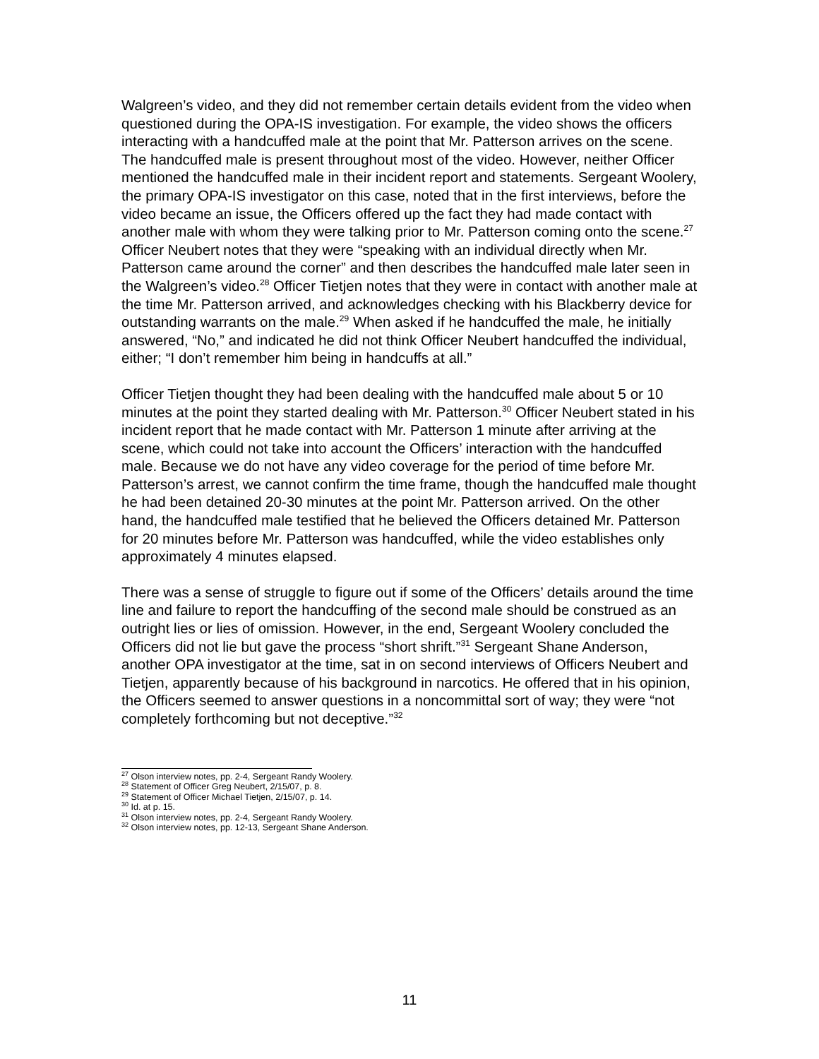Walgreen’s video, and they did not remember certain details evident from the video when questioned during the OPA-IS investigation. For example, the video shows the officers interacting with a handcuffed male at the point that Mr. Patterson arrives on the scene. The handcuffed male is present throughout most of the video. However, neither Officer mentioned the handcuffed male in their incident report and statements. Sergeant Woolery, the primary OPA-IS investigator on this case, noted that in the first interviews, before the video became an issue, the Officers offered up the fact they had made contact with another male with whom they were talking prior to Mr. Patterson coming onto the scene.<sup>27</sup> Officer Neubert notes that they were “speaking with an individual directly when Mr. Patterson came around the corner” and then describes the handcuffed male later seen in the Walgreen’s video.<sup>28</sup> Officer Tietjen notes that they were in contact with another male at the time Mr. Patterson arrived, and acknowledges checking with his Blackberry device for outstanding warrants on the male.<sup>29</sup> When asked if he handcuffed the male, he initially answered, “No,” and indicated he did not think Officer Neubert handcuffed the individual, either; “I don’t remember him being in handcuffs at all.”
Officer Tietjen thought they had been dealing with the handcuffed male about 5 or 10 minutes at the point they started dealing with Mr. Patterson.<sup>30</sup> Officer Neubert stated in his incident report that he made contact with Mr. Patterson 1 minute after arriving at the scene, which could not take into account the Officers’ interaction with the handcuffed male. Because we do not have any video coverage for the period of time before Mr. Patterson’s arrest, we cannot confirm the time frame, though the handcuffed male thought he had been detained 20-30 minutes at the point Mr. Patterson arrived. On the other hand, the handcuffed male testified that he believed the Officers detained Mr. Patterson for 20 minutes before Mr. Patterson was handcuffed, while the video establishes only approximately 4 minutes elapsed.
There was a sense of struggle to figure out if some of the Officers’ details around the time line and failure to report the handcuffing of the second male should be construed as an outright lies or lies of omission. However, in the end, Sergeant Woolery concluded the Officers did not lie but gave the process “short shrift.”<sup>31</sup> Sergeant Shane Anderson, another OPA investigator at the time, sat in on second interviews of Officers Neubert and Tietjen, apparently because of his background in narcotics. He offered that in his opinion, the Officers seemed to answer questions in a noncommittal sort of way; they were “not completely forthcoming but not deceptive.”<sup>32</sup>
<sup>27</sup> Olson interview notes, pp. 2-4, Sergeant Randy Woolery.
<sup>28</sup> Statement of Officer Greg Neubert, 2/15/07, p. 8.
<sup>29</sup> Statement of Officer Michael Tietjen, 2/15/07, p. 14.
<sup>30</sup> Id. at p. 15.
<sup>31</sup> Olson interview notes, pp. 2-4, Sergeant Randy Woolery.
<sup>32</sup> Olson interview notes, pp. 12-13, Sergeant Shane Anderson.
11